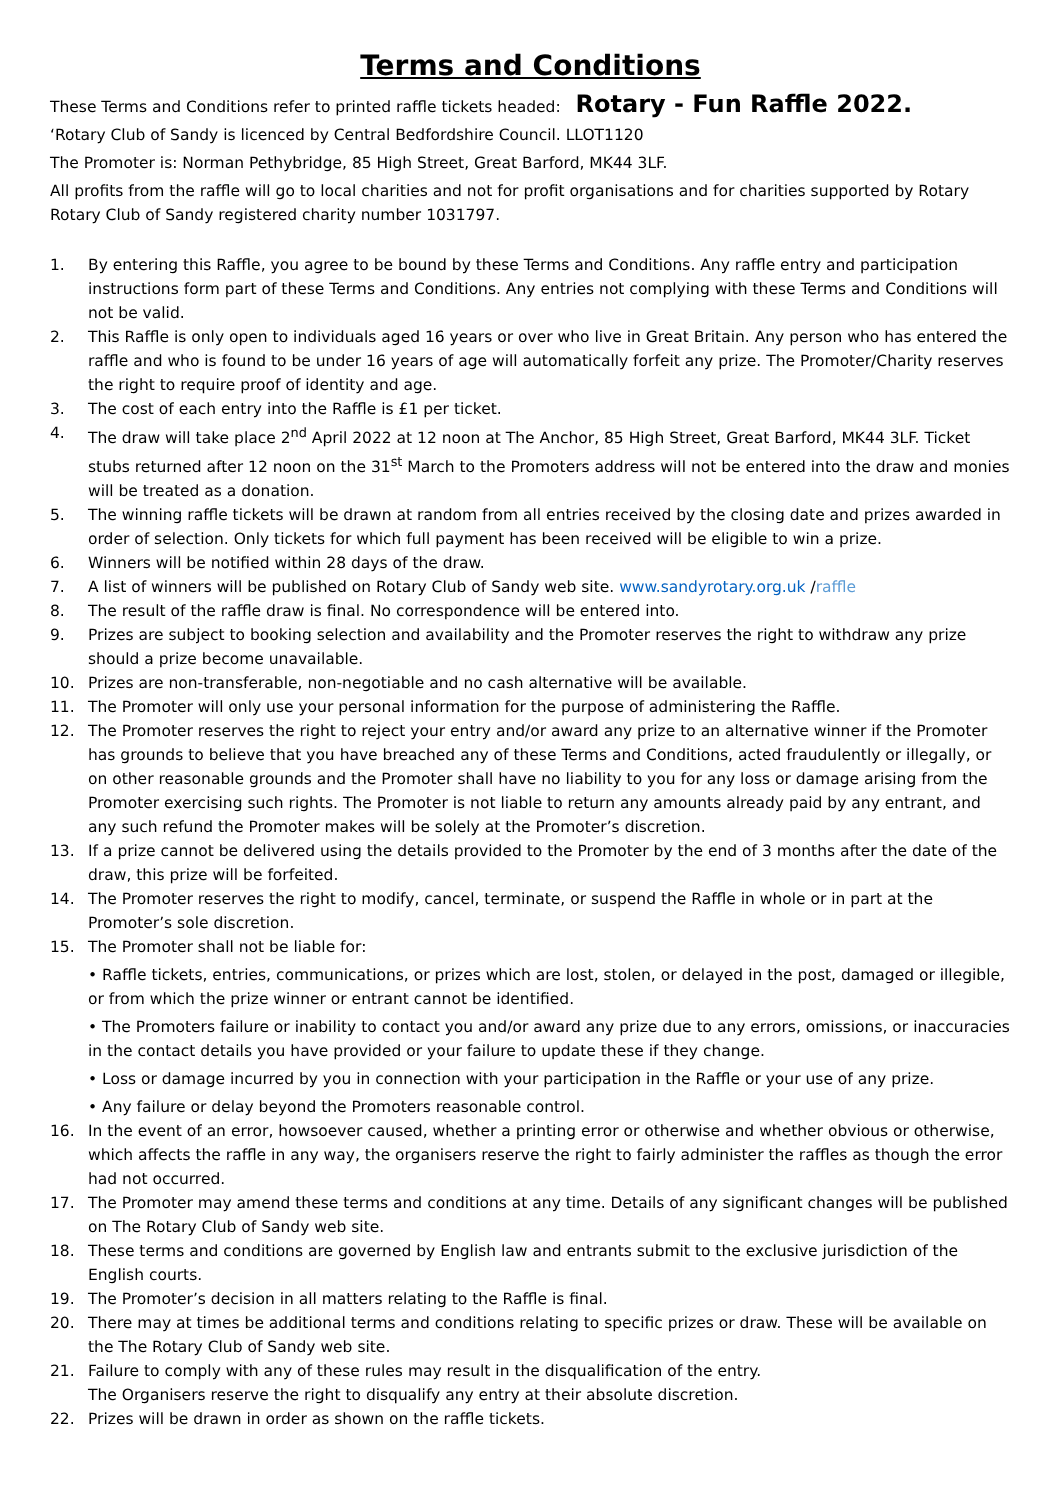Terms and Conditions
These Terms and Conditions refer to printed raffle tickets headed: Rotary - Fun Raffle 2022.
‘Rotary Club of Sandy is licenced by Central Bedfordshire Council. LLOT1120
The Promoter is: Norman Pethybridge, 85 High Street, Great Barford, MK44 3LF.
All profits from the raffle will go to local charities and not for profit organisations and for charities supported by Rotary Rotary Club of Sandy registered charity number 1031797.
1. By entering this Raffle, you agree to be bound by these Terms and Conditions. Any raffle entry and participation instructions form part of these Terms and Conditions. Any entries not complying with these Terms and Conditions will not be valid.
2. This Raffle is only open to individuals aged 16 years or over who live in Great Britain. Any person who has entered the raffle and who is found to be under 16 years of age will automatically forfeit any prize. The Promoter/Charity reserves the right to require proof of identity and age.
3. The cost of each entry into the Raffle is £1 per ticket.
4. The draw will take place 2<sup>nd</sup> April 2022 at 12 noon at The Anchor, 85 High Street, Great Barford, MK44 3LF. Ticket stubs returned after 12 noon on the 31<sup>st</sup> March to the Promoters address will not be entered into the draw and monies will be treated as a donation.
5. The winning raffle tickets will be drawn at random from all entries received by the closing date and prizes awarded in order of selection. Only tickets for which full payment has been received will be eligible to win a prize.
6. Winners will be notified within 28 days of the draw.
7. A list of winners will be published on Rotary Club of Sandy web site. www.sandyrotary.org.uk /raffle
8. The result of the raffle draw is final. No correspondence will be entered into.
9. Prizes are subject to booking selection and availability and the Promoter reserves the right to withdraw any prize should a prize become unavailable.
10. Prizes are non-transferable, non-negotiable and no cash alternative will be available.
11. The Promoter will only use your personal information for the purpose of administering the Raffle.
12. The Promoter reserves the right to reject your entry and/or award any prize to an alternative winner if the Promoter has grounds to believe that you have breached any of these Terms and Conditions, acted fraudulently or illegally, or on other reasonable grounds and the Promoter shall have no liability to you for any loss or damage arising from the Promoter exercising such rights. The Promoter is not liable to return any amounts already paid by any entrant, and any such refund the Promoter makes will be solely at the Promoter’s discretion.
13. If a prize cannot be delivered using the details provided to the Promoter by the end of 3 months after the date of the draw, this prize will be forfeited.
14. The Promoter reserves the right to modify, cancel, terminate, or suspend the Raffle in whole or in part at the Promoter’s sole discretion.
15. The Promoter shall not be liable for:
• Raffle tickets, entries, communications, or prizes which are lost, stolen, or delayed in the post, damaged or illegible, or from which the prize winner or entrant cannot be identified.
• The Promoters failure or inability to contact you and/or award any prize due to any errors, omissions, or inaccuracies in the contact details you have provided or your failure to update these if they change.
• Loss or damage incurred by you in connection with your participation in the Raffle or your use of any prize.
• Any failure or delay beyond the Promoters reasonable control.
16. In the event of an error, howsoever caused, whether a printing error or otherwise and whether obvious or otherwise, which affects the raffle in any way, the organisers reserve the right to fairly administer the raffles as though the error had not occurred.
17. The Promoter may amend these terms and conditions at any time. Details of any significant changes will be published on The Rotary Club of Sandy web site.
18. These terms and conditions are governed by English law and entrants submit to the exclusive jurisdiction of the English courts.
19. The Promoter’s decision in all matters relating to the Raffle is final.
20. There may at times be additional terms and conditions relating to specific prizes or draw. These will be available on the The Rotary Club of Sandy web site.
21. Failure to comply with any of these rules may result in the disqualification of the entry.
The Organisers reserve the right to disqualify any entry at their absolute discretion.
22. Prizes will be drawn in order as shown on the raffle tickets.